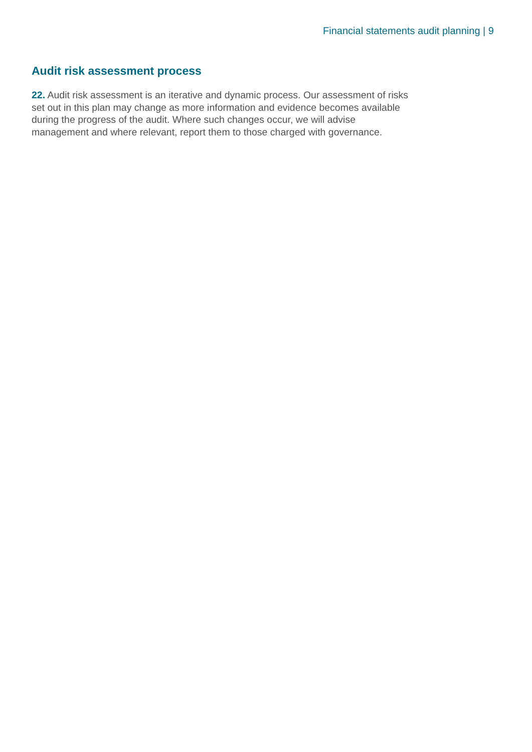Financial statements audit planning | 9
Audit risk assessment process
22. Audit risk assessment is an iterative and dynamic process. Our assessment of risks set out in this plan may change as more information and evidence becomes available during the progress of the audit. Where such changes occur, we will advise management and where relevant, report them to those charged with governance.